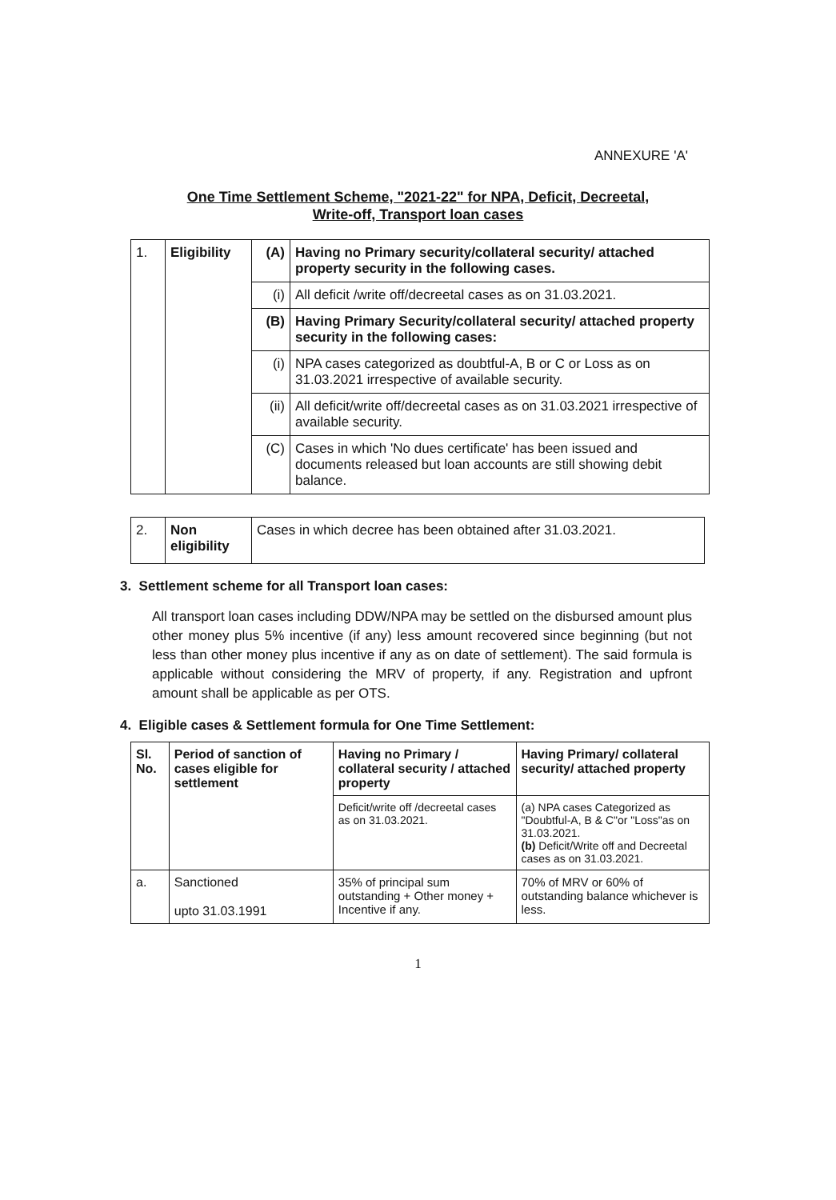ANNEXURE 'A'
One Time Settlement Scheme, "2021-22" for NPA, Deficit, Decreetal,
Write-off, Transport loan cases
| 1. | Eligibility | (A) | Having no Primary security/collateral security/ attached property security in the following cases. |
| | | (i) | All deficit /write off/decreetal cases as on 31.03.2021. |
| | | (B) | Having Primary Security/collateral security/ attached property security in the following cases: |
| | | (i) | NPA cases categorized as doubtful-A, B or C or Loss as on 31.03.2021 irrespective of available security. |
| | | (ii) | All deficit/write off/decreetal cases as on 31.03.2021 irrespective of available security. |
| | | (C) | Cases in which 'No dues certificate' has been issued and documents released but loan accounts are still showing debit balance. |
| 2. | Non eligibility | Cases in which decree has been obtained after 31.03.2021. |
3. Settlement scheme for all Transport loan cases:
All transport loan cases including DDW/NPA may be settled on the disbursed amount plus other money plus 5% incentive (if any) less amount recovered since beginning (but not less than other money plus incentive if any as on date of settlement). The said formula is applicable without considering the MRV of property, if any. Registration and upfront amount shall be applicable as per OTS.
4. Eligible cases & Settlement formula for One Time Settlement:
| Sl. No. | Period of sanction of cases eligible for settlement | Having no Primary / collateral security / attached property | Having Primary/ collateral security/ attached property |
| --- | --- | --- | --- |
| | | Deficit/write off /decreetal cases as on 31.03.2021. | (a) NPA cases Categorized as "Doubtful-A, B & C"or "Loss"as on 31.03.2021. (b) Deficit/Write off and Decreetal cases as on 31.03.2021. |
| a. | Sanctioned upto 31.03.1991 | 35% of principal sum outstanding + Other money + Incentive if any. | 70% of MRV or 60% of outstanding balance whichever is less. |
1